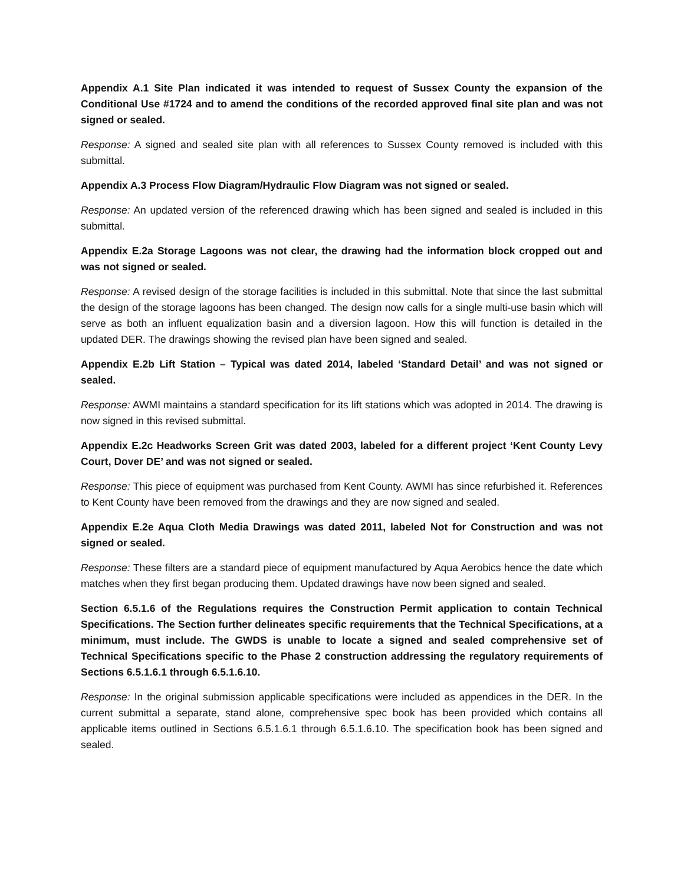Appendix A.1 Site Plan indicated it was intended to request of Sussex County the expansion of the Conditional Use #1724 and to amend the conditions of the recorded approved final site plan and was not signed or sealed.
Response: A signed and sealed site plan with all references to Sussex County removed is included with this submittal.
Appendix A.3 Process Flow Diagram/Hydraulic Flow Diagram was not signed or sealed.
Response: An updated version of the referenced drawing which has been signed and sealed is included in this submittal.
Appendix E.2a Storage Lagoons was not clear, the drawing had the information block cropped out and was not signed or sealed.
Response: A revised design of the storage facilities is included in this submittal. Note that since the last submittal the design of the storage lagoons has been changed. The design now calls for a single multi-use basin which will serve as both an influent equalization basin and a diversion lagoon. How this will function is detailed in the updated DER. The drawings showing the revised plan have been signed and sealed.
Appendix E.2b Lift Station – Typical was dated 2014, labeled ‘Standard Detail’ and was not signed or sealed.
Response: AWMI maintains a standard specification for its lift stations which was adopted in 2014. The drawing is now signed in this revised submittal.
Appendix E.2c Headworks Screen Grit was dated 2003, labeled for a different project ‘Kent County Levy Court, Dover DE’ and was not signed or sealed.
Response: This piece of equipment was purchased from Kent County. AWMI has since refurbished it. References to Kent County have been removed from the drawings and they are now signed and sealed.
Appendix E.2e Aqua Cloth Media Drawings was dated 2011, labeled Not for Construction and was not signed or sealed.
Response: These filters are a standard piece of equipment manufactured by Aqua Aerobics hence the date which matches when they first began producing them. Updated drawings have now been signed and sealed.
Section 6.5.1.6 of the Regulations requires the Construction Permit application to contain Technical Specifications. The Section further delineates specific requirements that the Technical Specifications, at a minimum, must include. The GWDS is unable to locate a signed and sealed comprehensive set of Technical Specifications specific to the Phase 2 construction addressing the regulatory requirements of Sections 6.5.1.6.1 through 6.5.1.6.10.
Response: In the original submission applicable specifications were included as appendices in the DER. In the current submittal a separate, stand alone, comprehensive spec book has been provided which contains all applicable items outlined in Sections 6.5.1.6.1 through 6.5.1.6.10. The specification book has been signed and sealed.